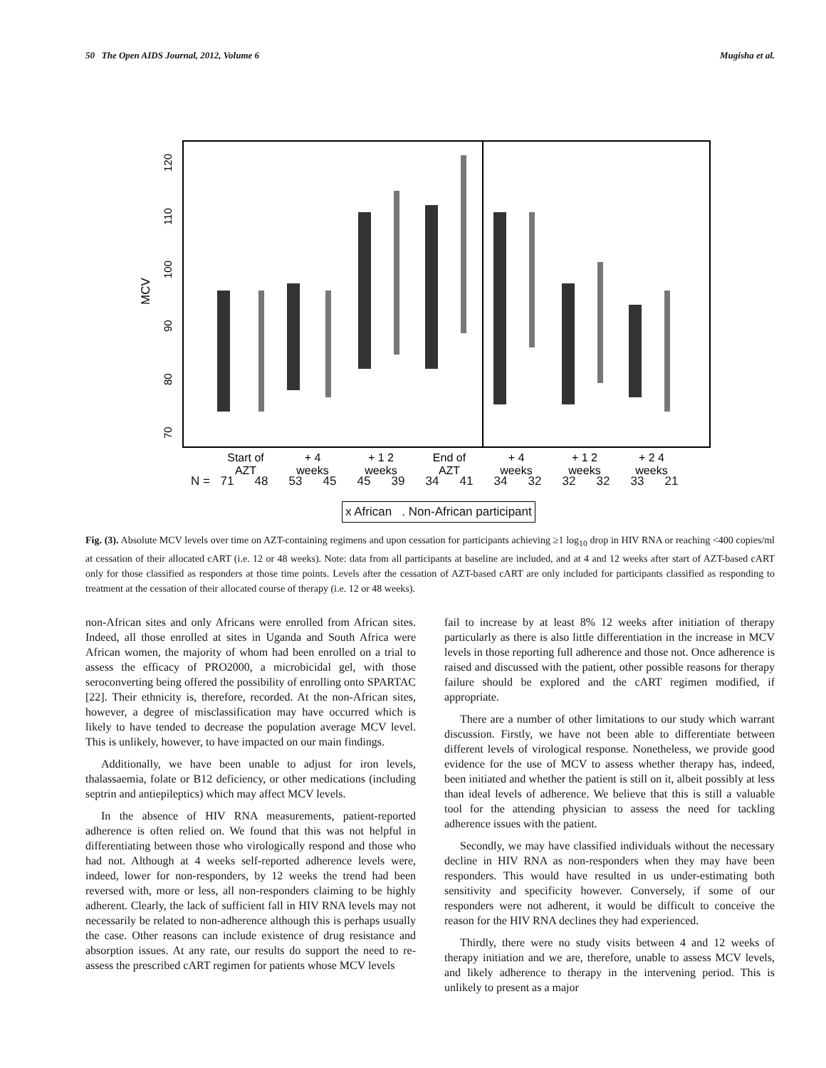50 The Open AIDS Journal, 2012, Volume 6 Mugisha et al.
MCV
70
80
90
100
110
120
Start of
AZT
+ 4
weeks
+ 1 2
weeks
End of
AZT
+ 4
weeks
+ 1 2
weeks
+ 2 4
weeks
N = 71 48 53 45 45 39 34 41 34 32 32 32 33 21
x African . Non-African participant
Fig. (3). Absolute MCV levels over time on AZT-containing regimens and upon cessation for participants achieving ≥1 log<sub>10</sub> drop in HIV RNA or reaching <400 copies/ml at cessation of their allocated cART (i.e. 12 or 48 weeks). Note: data from all participants at baseline are included, and at 4 and 12 weeks after start of AZT-based cART only for those classified as responders at those time points. Levels after the cessation of AZT-based cART are only included for participants classified as responding to treatment at the cessation of their allocated course of therapy (i.e. 12 or 48 weeks).
non-African sites and only Africans were enrolled from African sites. Indeed, all those enrolled at sites in Uganda and South Africa were African women, the majority of whom had been enrolled on a trial to assess the efficacy of PRO2000, a microbicidal gel, with those seroconverting being offered the possibility of enrolling onto SPARTAC [22]. Their ethnicity is, therefore, recorded. At the non-African sites, however, a degree of misclassification may have occurred which is likely to have tended to decrease the population average MCV level. This is unlikely, however, to have impacted on our main findings.
Additionally, we have been unable to adjust for iron levels, thalassaemia, folate or B12 deficiency, or other medications (including septrin and antiepileptics) which may affect MCV levels.
In the absence of HIV RNA measurements, patient-reported adherence is often relied on. We found that this was not helpful in differentiating between those who virologically respond and those who had not. Although at 4 weeks self-reported adherence levels were, indeed, lower for non-responders, by 12 weeks the trend had been reversed with, more or less, all non-responders claiming to be highly adherent. Clearly, the lack of sufficient fall in HIV RNA levels may not necessarily be related to non-adherence although this is perhaps usually the case. Other reasons can include existence of drug resistance and absorption issues. At any rate, our results do support the need to re-assess the prescribed cART regimen for patients whose MCV levels
fail to increase by at least 8% 12 weeks after initiation of therapy particularly as there is also little differentiation in the increase in MCV levels in those reporting full adherence and those not. Once adherence is raised and discussed with the patient, other possible reasons for therapy failure should be explored and the cART regimen modified, if appropriate.
There are a number of other limitations to our study which warrant discussion. Firstly, we have not been able to differentiate between different levels of virological response. Nonetheless, we provide good evidence for the use of MCV to assess whether therapy has, indeed, been initiated and whether the patient is still on it, albeit possibly at less than ideal levels of adherence. We believe that this is still a valuable tool for the attending physician to assess the need for tackling adherence issues with the patient.
Secondly, we may have classified individuals without the necessary decline in HIV RNA as non-responders when they may have been responders. This would have resulted in us under-estimating both sensitivity and specificity however. Conversely, if some of our responders were not adherent, it would be difficult to conceive the reason for the HIV RNA declines they had experienced.
Thirdly, there were no study visits between 4 and 12 weeks of therapy initiation and we are, therefore, unable to assess MCV levels, and likely adherence to therapy in the intervening period. This is unlikely to present as a major